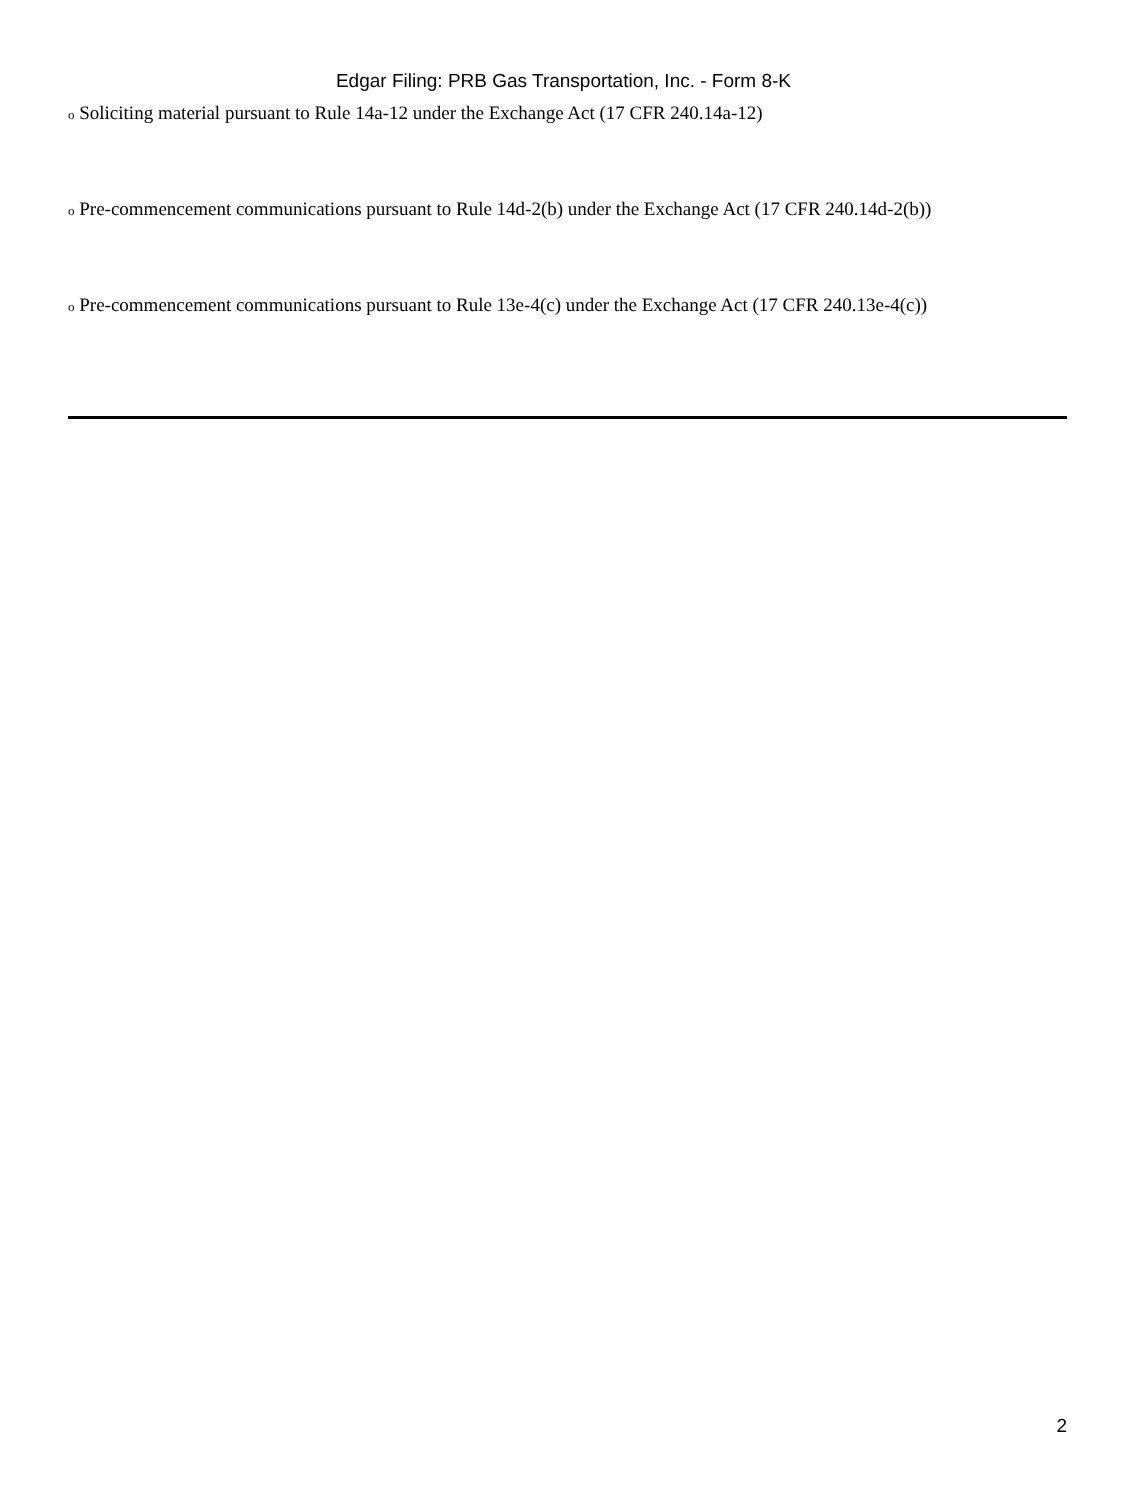Edgar Filing: PRB Gas Transportation, Inc. - Form 8-K
o Soliciting material pursuant to Rule 14a-12 under the Exchange Act (17 CFR 240.14a-12)
o Pre-commencement communications pursuant to Rule 14d-2(b) under the Exchange Act (17 CFR 240.14d-2(b))
o Pre-commencement communications pursuant to Rule 13e-4(c) under the Exchange Act (17 CFR 240.13e-4(c))
2